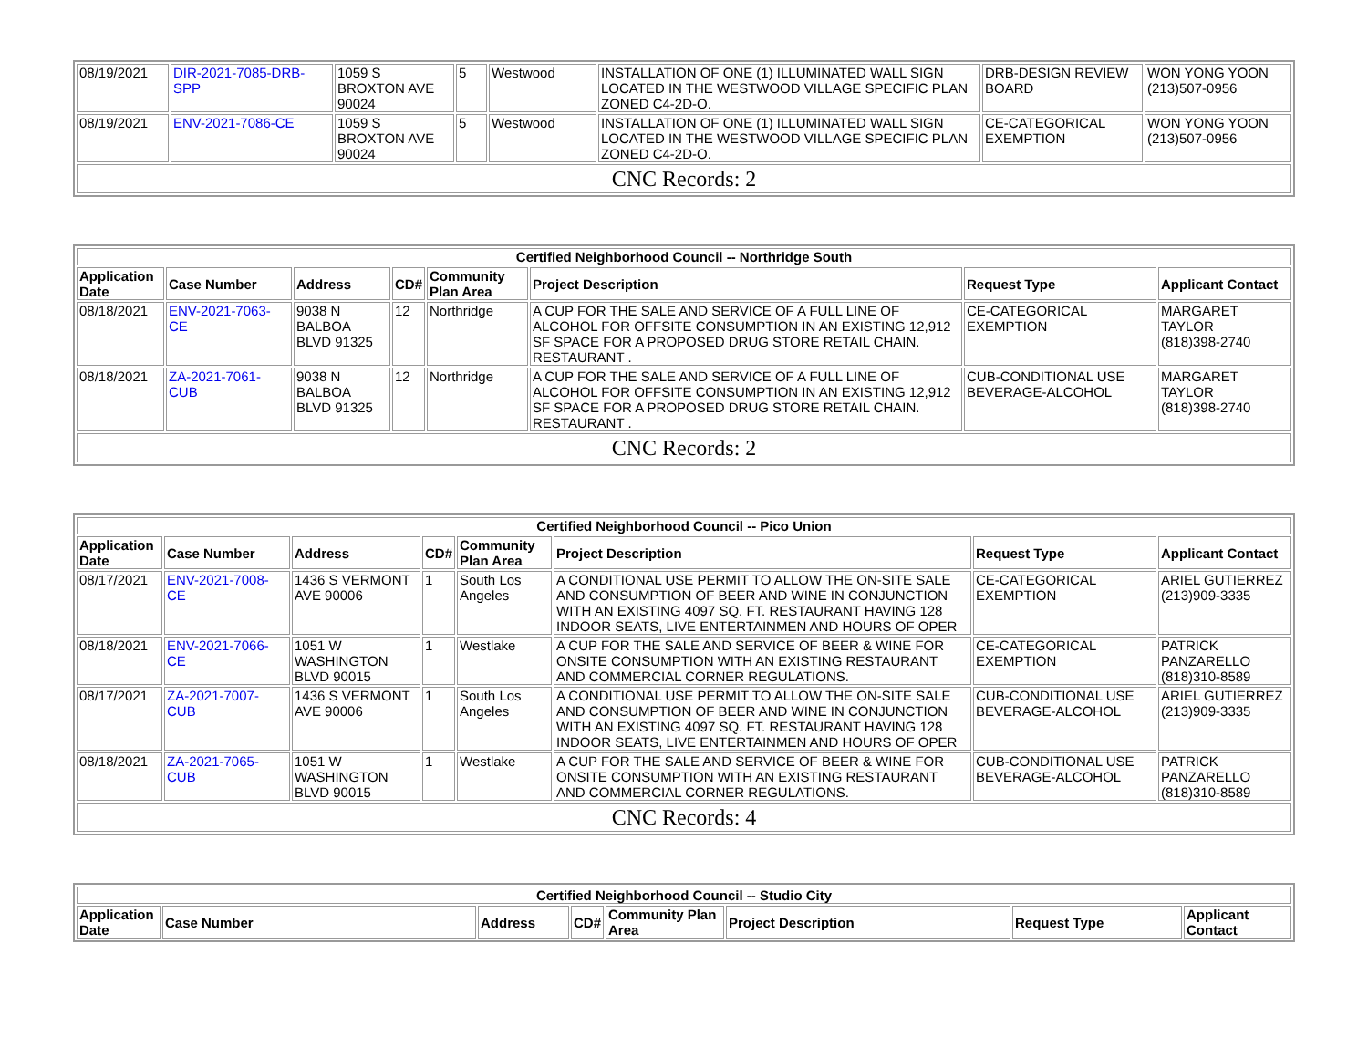| 08/19/2021 | DIR-2021-7085-DRB-SPP | 1059 S BROXTON AVE 90024 | 5 | Westwood | INSTALLATION OF ONE (1) ILLUMINATED WALL SIGN LOCATED IN THE WESTWOOD VILLAGE SPECIFIC PLAN ZONED C4-2D-O. | DRB-DESIGN REVIEW BOARD | WON YONG YOON (213)507-0956 |
| 08/19/2021 | ENV-2021-7086-CE | 1059 S BROXTON AVE 90024 | 5 | Westwood | INSTALLATION OF ONE (1) ILLUMINATED WALL SIGN LOCATED IN THE WESTWOOD VILLAGE SPECIFIC PLAN ZONED C4-2D-O. | CE-CATEGORICAL EXEMPTION | WON YONG YOON (213)507-0956 |
| CNC Records: 2 | | | | | | | |
| Certified Neighborhood Council -- Northridge South | | | | | | | |
| --- | --- | --- | --- | --- | --- | --- | --- |
| Application Date | Case Number | Address | CD# | Community Plan Area | Project Description | Request Type | Applicant Contact |
| 08/18/2021 | ENV-2021-7063-CE | 9038 N BALBOA BLVD 91325 | 12 | Northridge | A CUP FOR THE SALE AND SERVICE OF A FULL LINE OF ALCOHOL FOR OFFSITE CONSUMPTION IN AN EXISTING 12,912 SF SPACE FOR A PROPOSED DRUG STORE RETAIL CHAIN. RESTAURANT . | CE-CATEGORICAL EXEMPTION | MARGARET TAYLOR (818)398-2740 |
| 08/18/2021 | ZA-2021-7061-CUB | 9038 N BALBOA BLVD 91325 | 12 | Northridge | A CUP FOR THE SALE AND SERVICE OF A FULL LINE OF ALCOHOL FOR OFFSITE CONSUMPTION IN AN EXISTING 12,912 SF SPACE FOR A PROPOSED DRUG STORE RETAIL CHAIN. RESTAURANT . | CUB-CONDITIONAL USE BEVERAGE-ALCOHOL | MARGARET TAYLOR (818)398-2740 |
| CNC Records: 2 | | | | | | | |
| Certified Neighborhood Council -- Pico Union | | | | | | | |
| --- | --- | --- | --- | --- | --- | --- | --- |
| Application Date | Case Number | Address | CD# | Community Plan Area | Project Description | Request Type | Applicant Contact |
| 08/17/2021 | ENV-2021-7008-CE | 1436 S VERMONT AVE 90006 | 1 | South Los Angeles | A CONDITIONAL USE PERMIT TO ALLOW THE ON-SITE SALE AND CONSUMPTION OF BEER AND WINE IN CONJUNCTION WITH AN EXISTING 4097 SQ. FT. RESTAURANT HAVING 128 INDOOR SEATS, LIVE ENTERTAINMEN AND HOURS OF OPER | CE-CATEGORICAL EXEMPTION | ARIEL GUTIERREZ (213)909-3335 |
| 08/18/2021 | ENV-2021-7066-CE | 1051 W WASHINGTON BLVD 90015 | 1 | Westlake | A CUP FOR THE SALE AND SERVICE OF BEER & WINE FOR ONSITE CONSUMPTION WITH AN EXISTING RESTAURANT AND COMMERCIAL CORNER REGULATIONS. | CE-CATEGORICAL EXEMPTION | PATRICK PANZARELLO (818)310-8589 |
| 08/17/2021 | ZA-2021-7007-CUB | 1436 S VERMONT AVE 90006 | 1 | South Los Angeles | A CONDITIONAL USE PERMIT TO ALLOW THE ON-SITE SALE AND CONSUMPTION OF BEER AND WINE IN CONJUNCTION WITH AN EXISTING 4097 SQ. FT. RESTAURANT HAVING 128 INDOOR SEATS, LIVE ENTERTAINMEN AND HOURS OF OPER | CUB-CONDITIONAL USE BEVERAGE-ALCOHOL | ARIEL GUTIERREZ (213)909-3335 |
| 08/18/2021 | ZA-2021-7065-CUB | 1051 W WASHINGTON BLVD 90015 | 1 | Westlake | A CUP FOR THE SALE AND SERVICE OF BEER & WINE FOR ONSITE CONSUMPTION WITH AN EXISTING RESTAURANT AND COMMERCIAL CORNER REGULATIONS. | CUB-CONDITIONAL USE BEVERAGE-ALCOHOL | PATRICK PANZARELLO (818)310-8589 |
| CNC Records: 4 | | | | | | | |
| Certified Neighborhood Council -- Studio City | | | | | | | |
| --- | --- | --- | --- | --- | --- | --- | --- |
| Application Date | Case Number | Address | CD# | Community Plan Area | Project Description | Request Type | Applicant Contact |